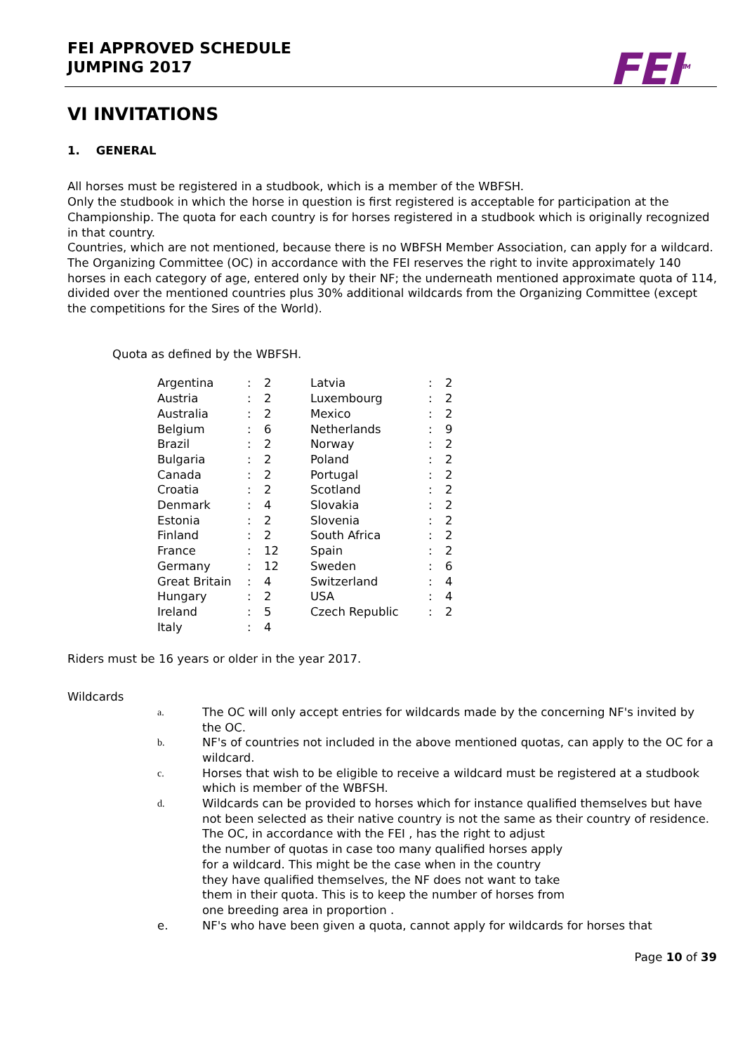FEI APPROVED SCHEDULE
JUMPING 2017
FEI<sup>TM</sup>
VI INVITATIONS
1. GENERAL
All horses must be registered in a studbook, which is a member of the WBFSH.
Only the studbook in which the horse in question is first registered is acceptable for participation at the Championship. The quota for each country is for horses registered in a studbook which is originally recognized in that country.
Countries, which are not mentioned, because there is no WBFSH Member Association, can apply for a wildcard.
The Organizing Committee (OC) in accordance with the FEI reserves the right to invite approximately 140 horses in each category of age, entered only by their NF; the underneath mentioned approximate quota of 114, divided over the mentioned countries plus 30% additional wildcards from the Organizing Committee (except the competitions for the Sires of the World).
Quota as defined by the WBFSH.
| Argentina | : | 2 | Latvia | : | 2 |
| Austria | : | 2 | Luxembourg | : | 2 |
| Australia | : | 2 | Mexico | : | 2 |
| Belgium | : | 6 | Netherlands | : | 9 |
| Brazil | : | 2 | Norway | : | 2 |
| Bulgaria | : | 2 | Poland | : | 2 |
| Canada | : | 2 | Portugal | : | 2 |
| Croatia | : | 2 | Scotland | : | 2 |
| Denmark | : | 4 | Slovakia | : | 2 |
| Estonia | : | 2 | Slovenia | : | 2 |
| Finland | : | 2 | South Africa | : | 2 |
| France | : | 12 | Spain | : | 2 |
| Germany | : | 12 | Sweden | : | 6 |
| Great Britain | : | 4 | Switzerland | : | 4 |
| Hungary | : | 2 | USA | : | 4 |
| Ireland | : | 5 | Czech Republic | : | 2 |
| Italy | : | 4 | | | |
Riders must be 16 years or older in the year 2017.
Wildcards
a. The OC will only accept entries for wildcards made by the concerning NF's invited by the OC.
b. NF's of countries not included in the above mentioned quotas, can apply to the OC for a wildcard.
c. Horses that wish to be eligible to receive a wildcard must be registered at a studbook which is member of the WBFSH.
d. Wildcards can be provided to horses which for instance qualified themselves but have not been selected as their native country is not the same as their country of residence.
The OC, in accordance with the FEI , has the right to adjust
the number of quotas in case too many qualified horses apply
for a wildcard. This might be the case when in the country
they have qualified themselves, the NF does not want to take
them in their quota. This is to keep the number of horses from
one breeding area in proportion .
e. NF's who have been given a quota, cannot apply for wildcards for horses that
Page 10 of 39